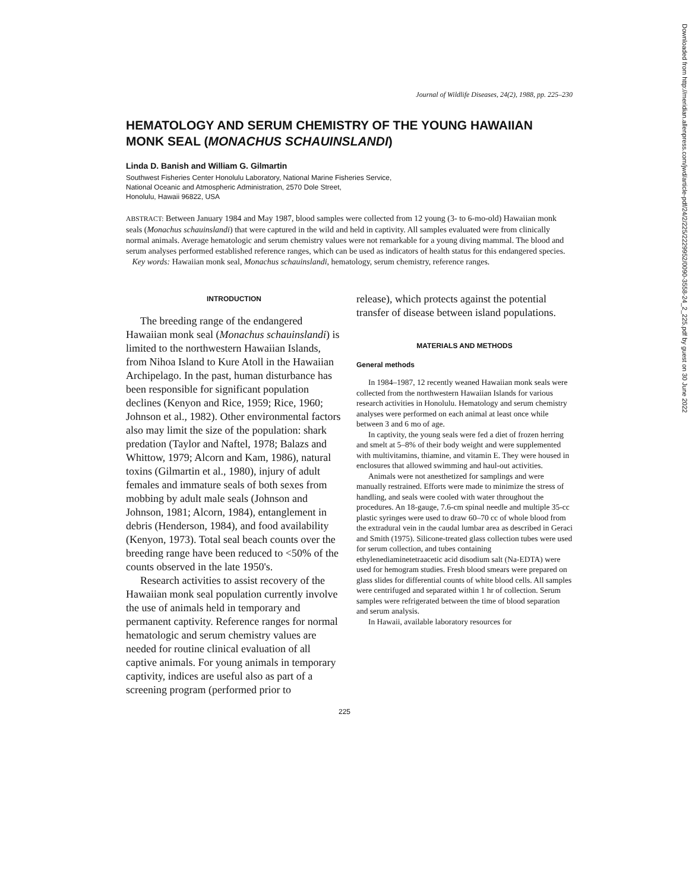Journal of Wildlife Diseases, 24(2), 1988, pp. 225–230
HEMATOLOGY AND SERUM CHEMISTRY OF THE YOUNG HAWAIIAN MONK SEAL (MONACHUS SCHAUINSLANDI)
Linda D. Banish and William G. Gilmartin
Southwest Fisheries Center Honolulu Laboratory, National Marine Fisheries Service,
National Oceanic and Atmospheric Administration, 2570 Dole Street,
Honolulu, Hawaii 96822, USA
ABSTRACT: Between January 1984 and May 1987, blood samples were collected from 12 young (3- to 6-mo-old) Hawaiian monk seals (Monachus schauinslandi) that were captured in the wild and held in captivity. All samples evaluated were from clinically normal animals. Average hematologic and serum chemistry values were not remarkable for a young diving mammal. The blood and serum analyses performed established reference ranges, which can be used as indicators of health status for this endangered species.
Key words: Hawaiian monk seal, Monachus schauinslandi, hematology, serum chemistry, reference ranges.
INTRODUCTION
The breeding range of the endangered Hawaiian monk seal (Monachus schauinslandi) is limited to the northwestern Hawaiian Islands, from Nihoa Island to Kure Atoll in the Hawaiian Archipelago. In the past, human disturbance has been responsible for significant population declines (Kenyon and Rice, 1959; Rice, 1960; Johnson et al., 1982). Other environmental factors also may limit the size of the population: shark predation (Taylor and Naftel, 1978; Balazs and Whittow, 1979; Alcorn and Kam, 1986), natural toxins (Gilmartin et al., 1980), injury of adult females and immature seals of both sexes from mobbing by adult male seals (Johnson and Johnson, 1981; Alcorn, 1984), entanglement in debris (Henderson, 1984), and food availability (Kenyon, 1973). Total seal beach counts over the breeding range have been reduced to <50% of the counts observed in the late 1950's.
Research activities to assist recovery of the Hawaiian monk seal population currently involve the use of animals held in temporary and permanent captivity. Reference ranges for normal hematologic and serum chemistry values are needed for routine clinical evaluation of all captive animals. For young animals in temporary captivity, indices are useful also as part of a screening program (performed prior to
release), which protects against the potential transfer of disease between island populations.
MATERIALS AND METHODS
General methods
In 1984–1987, 12 recently weaned Hawaiian monk seals were collected from the northwestern Hawaiian Islands for various research activities in Honolulu. Hematology and serum chemistry analyses were performed on each animal at least once while between 3 and 6 mo of age.
In captivity, the young seals were fed a diet of frozen herring and smelt at 5–8% of their body weight and were supplemented with multivitamins, thiamine, and vitamin E. They were housed in enclosures that allowed swimming and haul-out activities.
Animals were not anesthetized for samplings and were manually restrained. Efforts were made to minimize the stress of handling, and seals were cooled with water throughout the procedures. An 18-gauge, 7.6-cm spinal needle and multiple 35-cc plastic syringes were used to draw 60–70 cc of whole blood from the extradural vein in the caudal lumbar area as described in Geraci and Smith (1975). Silicone-treated glass collection tubes were used for serum collection, and tubes containing ethylenediaminetetraacetic acid disodium salt (Na-EDTA) were used for hemogram studies. Fresh blood smears were prepared on glass slides for differential counts of white blood cells. All samples were centrifuged and separated within 1 hr of collection. Serum samples were refrigerated between the time of blood separation and serum analysis.
In Hawaii, available laboratory resources for
225
Downloaded from http://meridian.allenpress.com/jwd/article-pdf/24/2/225/2229952/0090-3558-24_2_225.pdf by guest on 30 June 2022